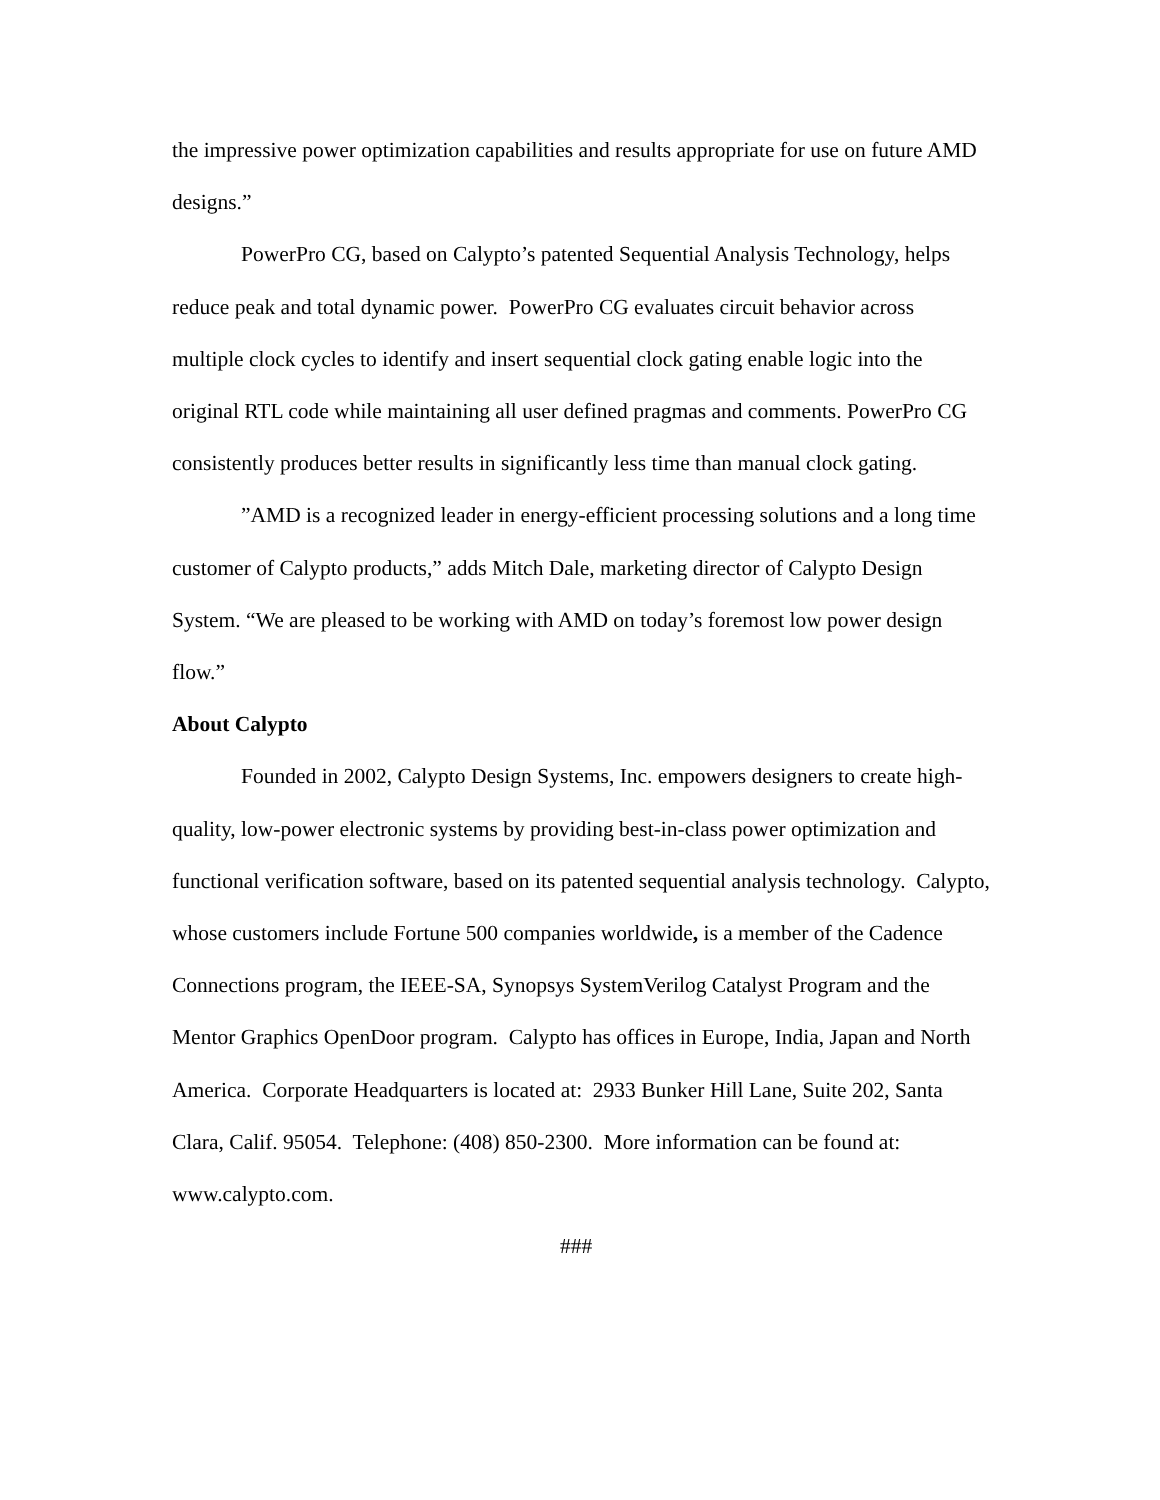the impressive power optimization capabilities and results appropriate for use on future AMD designs.”
PowerPro CG, based on Calypto’s patented Sequential Analysis Technology, helps reduce peak and total dynamic power. PowerPro CG evaluates circuit behavior across multiple clock cycles to identify and insert sequential clock gating enable logic into the original RTL code while maintaining all user defined pragmas and comments. PowerPro CG consistently produces better results in significantly less time than manual clock gating.
”AMD is a recognized leader in energy-efficient processing solutions and a long time customer of Calypto products,” adds Mitch Dale, marketing director of Calypto Design System. “We are pleased to be working with AMD on today’s foremost low power design flow.”
About Calypto
Founded in 2002, Calypto Design Systems, Inc. empowers designers to create high-quality, low-power electronic systems by providing best-in-class power optimization and functional verification software, based on its patented sequential analysis technology. Calypto, whose customers include Fortune 500 companies worldwide, is a member of the Cadence Connections program, the IEEE-SA, Synopsys SystemVerilog Catalyst Program and the Mentor Graphics OpenDoor program. Calypto has offices in Europe, India, Japan and North America. Corporate Headquarters is located at: 2933 Bunker Hill Lane, Suite 202, Santa Clara, Calif. 95054. Telephone: (408) 850-2300. More information can be found at: www.calypto.com.
###